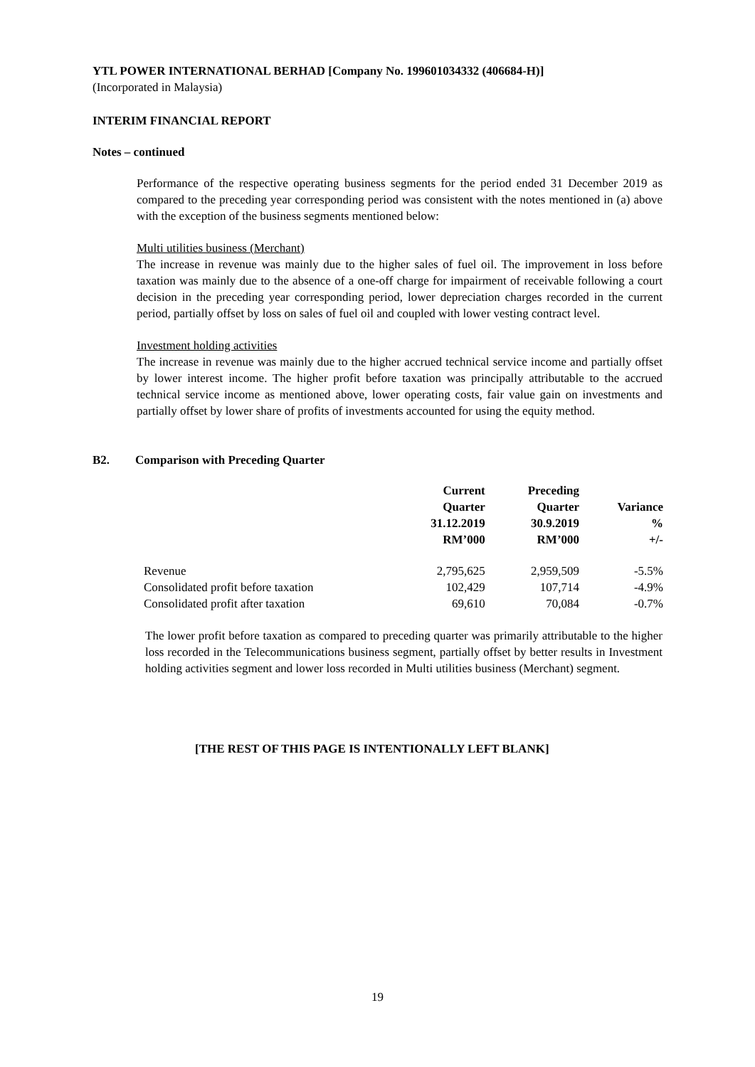YTL POWER INTERNATIONAL BERHAD [Company No. 199601034332 (406684-H)]
(Incorporated in Malaysia)
INTERIM FINANCIAL REPORT
Notes – continued
Performance of the respective operating business segments for the period ended 31 December 2019 as compared to the preceding year corresponding period was consistent with the notes mentioned in (a) above with the exception of the business segments mentioned below:
Multi utilities business (Merchant)
The increase in revenue was mainly due to the higher sales of fuel oil. The improvement in loss before taxation was mainly due to the absence of a one-off charge for impairment of receivable following a court decision in the preceding year corresponding period, lower depreciation charges recorded in the current period, partially offset by loss on sales of fuel oil and coupled with lower vesting contract level.
Investment holding activities
The increase in revenue was mainly due to the higher accrued technical service income and partially offset by lower interest income. The higher profit before taxation was principally attributable to the accrued technical service income as mentioned above, lower operating costs, fair value gain on investments and partially offset by lower share of profits of investments accounted for using the equity method.
B2. Comparison with Preceding Quarter
| | Current Quarter 31.12.2019 RM’000 | Preceding Quarter 30.9.2019 RM’000 | Variance % +/- |
| --- | --- | --- | --- |
| Revenue | 2,795,625 | 2,959,509 | -5.5% |
| Consolidated profit before taxation | 102,429 | 107,714 | -4.9% |
| Consolidated profit after taxation | 69,610 | 70,084 | -0.7% |
The lower profit before taxation as compared to preceding quarter was primarily attributable to the higher loss recorded in the Telecommunications business segment, partially offset by better results in Investment holding activities segment and lower loss recorded in Multi utilities business (Merchant) segment.
[THE REST OF THIS PAGE IS INTENTIONALLY LEFT BLANK]
19